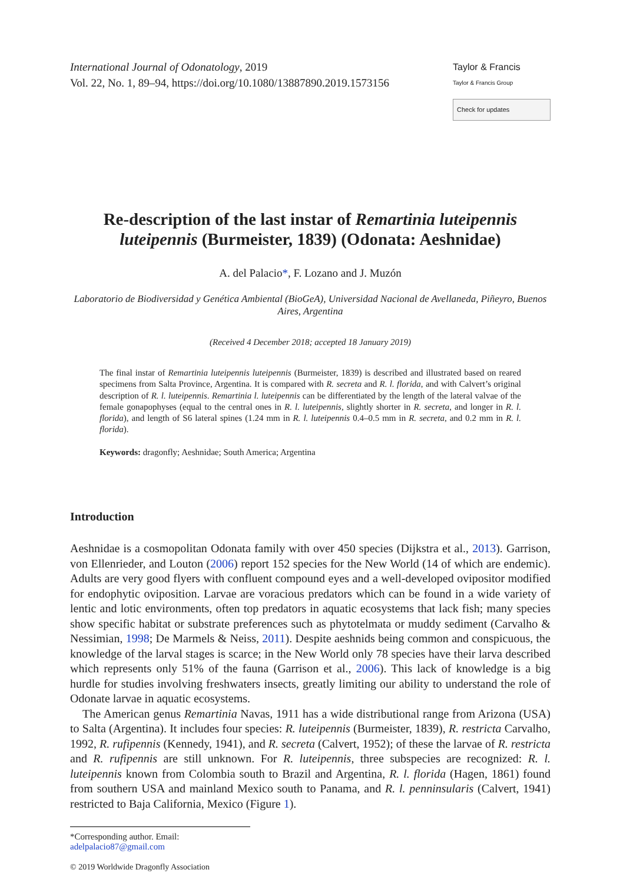International Journal of Odonatology, 2019
Vol. 22, No. 1, 89–94, https://doi.org/10.1080/13887890.2019.1573156
Taylor & Francis
Taylor & Francis Group
Check for updates
Re-description of the last instar of Remartinia luteipennis luteipennis (Burmeister, 1839) (Odonata: Aeshnidae)
A. del Palacio*, F. Lozano and J. Muzón
Laboratorio de Biodiversidad y Genética Ambiental (BioGeA), Universidad Nacional de Avellaneda, Piñeyro, Buenos Aires, Argentina
(Received 4 December 2018; accepted 18 January 2019)
The final instar of Remartinia luteipennis luteipennis (Burmeister, 1839) is described and illustrated based on reared specimens from Salta Province, Argentina. It is compared with R. secreta and R. l. florida, and with Calvert’s original description of R. l. luteipennis. Remartinia l. luteipennis can be differentiated by the length of the lateral valvae of the female gonapophyses (equal to the central ones in R. l. luteipennis, slightly shorter in R. secreta, and longer in R. l. florida), and length of S6 lateral spines (1.24 mm in R. l. luteipennis 0.4–0.5 mm in R. secreta, and 0.2 mm in R. l. florida).
Keywords: dragonfly; Aeshnidae; South America; Argentina
Introduction
Aeshnidae is a cosmopolitan Odonata family with over 450 species (Dijkstra et al., 2013). Garrison, von Ellenrieder, and Louton (2006) report 152 species for the New World (14 of which are endemic). Adults are very good flyers with confluent compound eyes and a well-developed ovipositor modified for endophytic oviposition. Larvae are voracious predators which can be found in a wide variety of lentic and lotic environments, often top predators in aquatic ecosystems that lack fish; many species show specific habitat or substrate preferences such as phytotelmata or muddy sediment (Carvalho & Nessimian, 1998; De Marmels & Neiss, 2011). Despite aeshnids being common and conspicuous, the knowledge of the larval stages is scarce; in the New World only 78 species have their larva described which represents only 51% of the fauna (Garrison et al., 2006). This lack of knowledge is a big hurdle for studies involving freshwaters insects, greatly limiting our ability to understand the role of Odonate larvae in aquatic ecosystems.
The American genus Remartinia Navas, 1911 has a wide distributional range from Arizona (USA) to Salta (Argentina). It includes four species: R. luteipennis (Burmeister, 1839), R. restricta Carvalho, 1992, R. rufipennis (Kennedy, 1941), and R. secreta (Calvert, 1952); of these the larvae of R. restricta and R. rufipennis are still unknown. For R. luteipennis, three subspecies are recognized: R. l. luteipennis known from Colombia south to Brazil and Argentina, R. l. florida (Hagen, 1861) found from southern USA and mainland Mexico south to Panama, and R. l. penninsularis (Calvert, 1941) restricted to Baja California, Mexico (Figure 1).
*Corresponding author. Email: adelpalacio87@gmail.com
© 2019 Worldwide Dragonfly Association